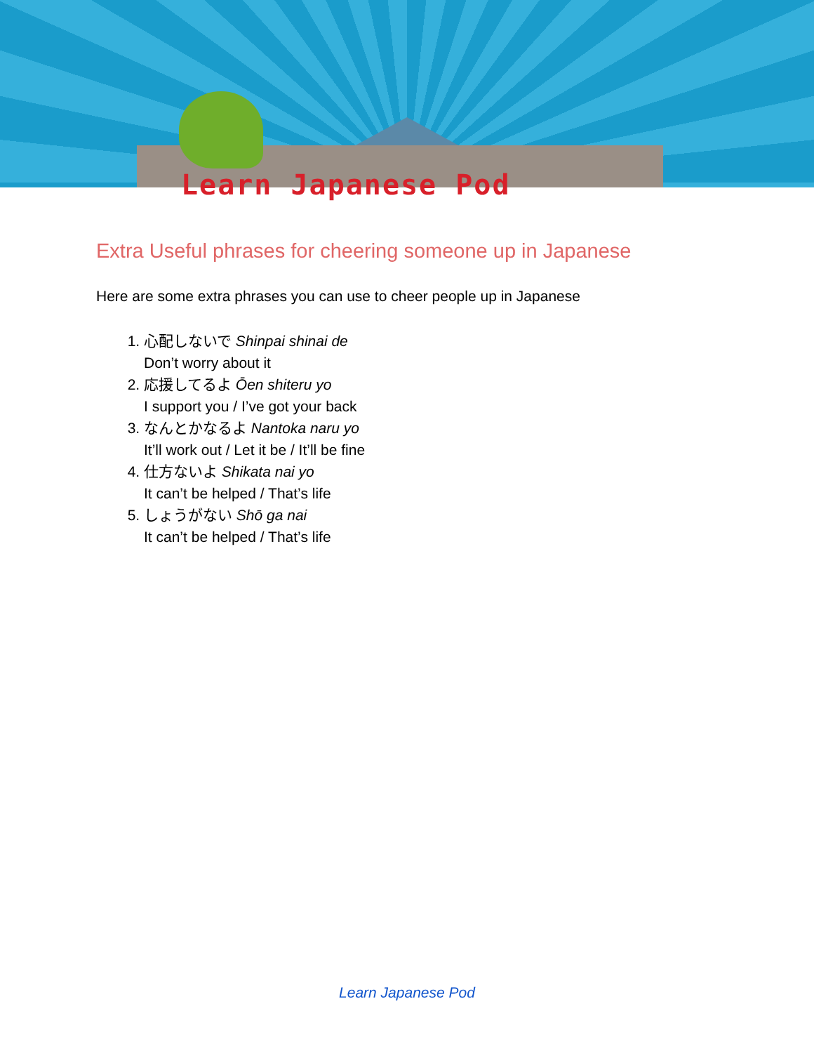Learn Japanese Pod
Extra Useful phrases for cheering someone up in Japanese
Here are some extra phrases you can use to cheer people up in Japanese
1. 心配しないで Shinpai shinai de
Don’t worry about it
2. 応援してるよ Ōen shiteru yo
I support you / I’ve got your back
3. なんとかなるよ Nantoka naru yo
It’ll work out / Let it be / It’ll be fine
4. 仕方ないよ Shikata nai yo
It can’t be helped / That’s life
5. しょうがない Shō ga nai
It can’t be helped / That’s life
Learn Japanese Pod